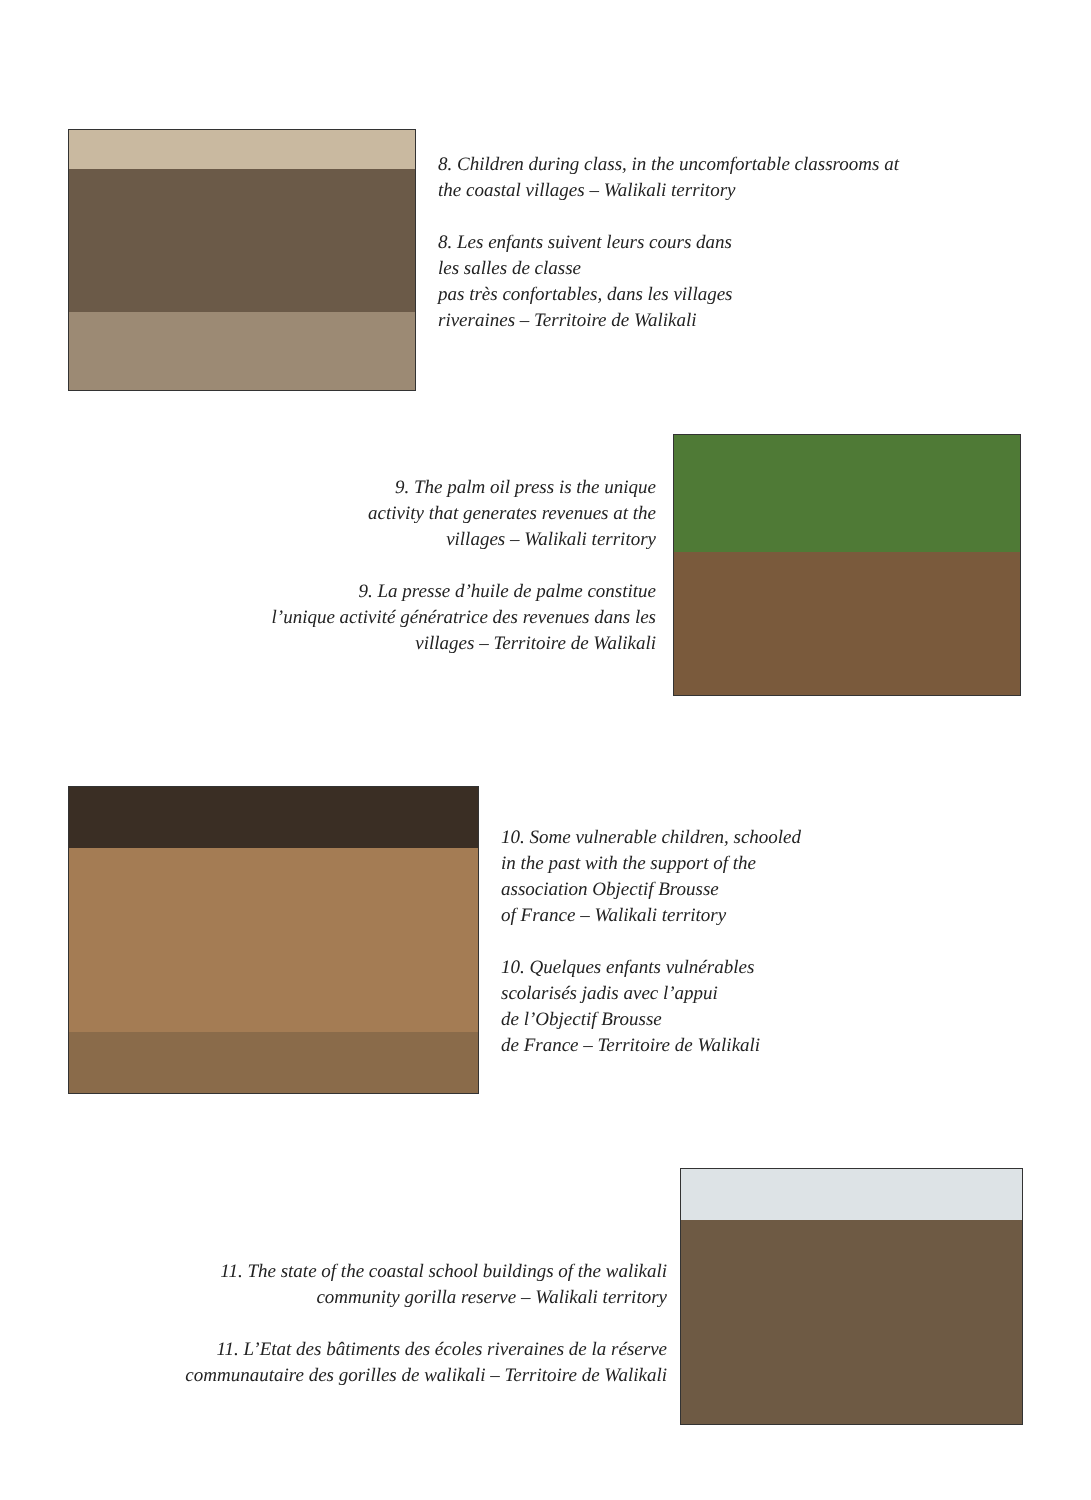8. Children during class, in the uncomfortable classrooms at the coastal villages – Walikali territory
8. Les enfants suivent leurs cours dans
les salles de classe
pas très confortables, dans les villages
riveraines – Territoire de Walikali
9. The palm oil press is the unique
activity that generates revenues at the
villages – Walikali territory
9. La presse d’huile de palme constitue
l’unique activité génératrice des revenues dans les
villages – Territoire de Walikali
10. Some vulnerable children, schooled
in the past with the support of the
association Objectif Brousse
of France – Walikali territory
10. Quelques enfants vulnérables
scolarisés jadis avec l’appui
de l’Objectif Brousse
de France – Territoire de Walikali
11. The state of the coastal school buildings of the walikali
community gorilla reserve – Walikali territory
11. L’Etat des bâtiments des écoles riveraines de la réserve
communautaire des gorilles de walikali – Territoire de Walikali